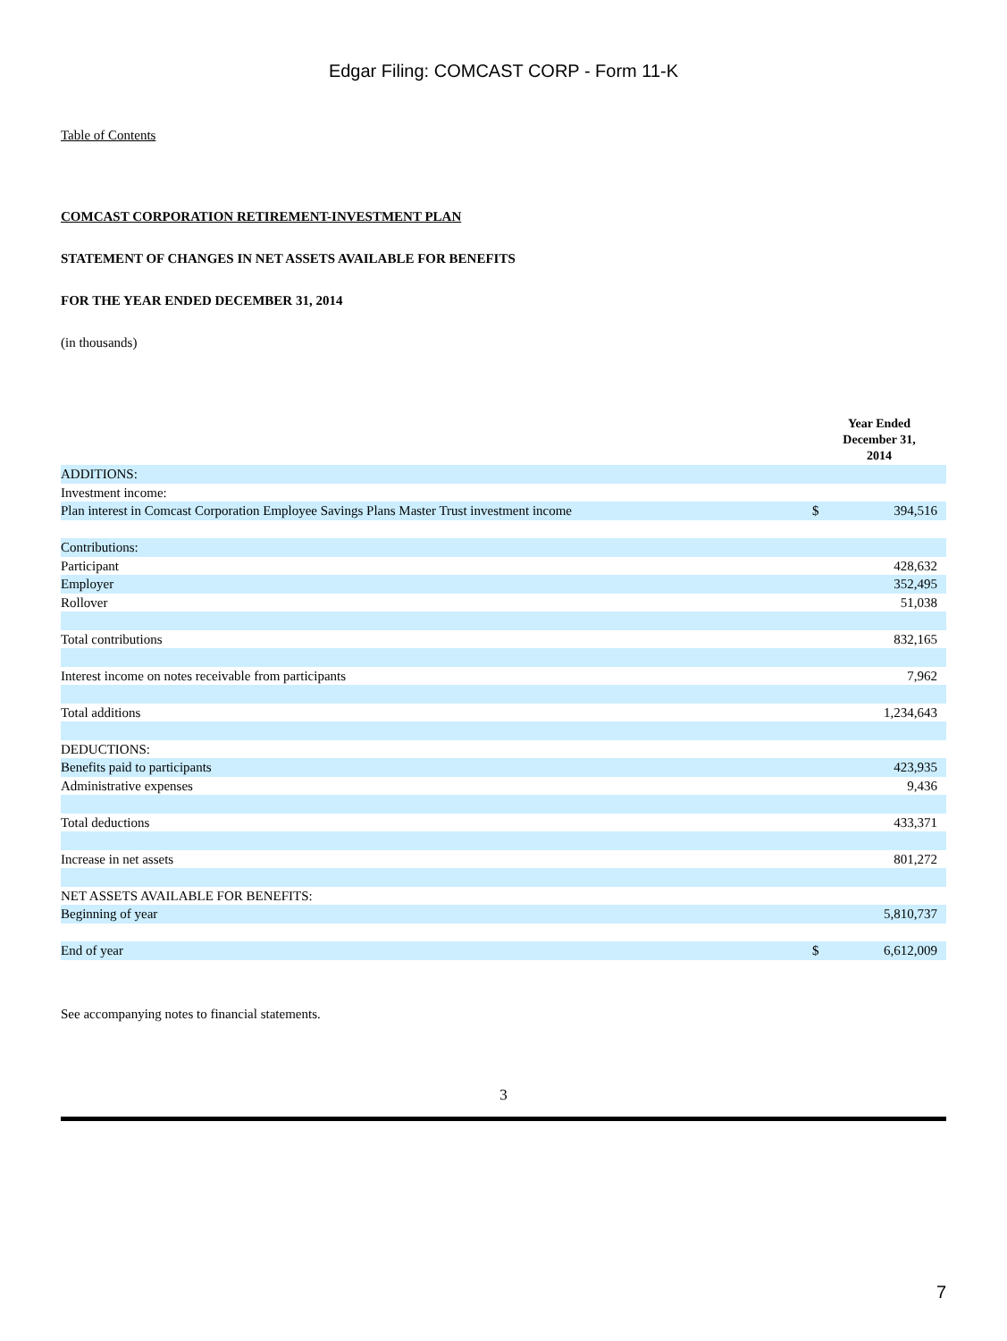Edgar Filing: COMCAST CORP - Form 11-K
Table of Contents
COMCAST CORPORATION RETIREMENT-INVESTMENT PLAN
STATEMENT OF CHANGES IN NET ASSETS AVAILABLE FOR BENEFITS
FOR THE YEAR ENDED DECEMBER 31, 2014
(in thousands)
| | Year Ended December 31, 2014 | |
| ADDITIONS: | | |
| Investment income: | | |
| Plan interest in Comcast Corporation Employee Savings Plans Master Trust investment income | $ | 394,516 |
| Contributions: | | |
| Participant | | 428,632 |
| Employer | | 352,495 |
| Rollover | | 51,038 |
| Total contributions | | 832,165 |
| Interest income on notes receivable from participants | | 7,962 |
| Total additions | | 1,234,643 |
| DEDUCTIONS: | | |
| Benefits paid to participants | | 423,935 |
| Administrative expenses | | 9,436 |
| Total deductions | | 433,371 |
| Increase in net assets | | 801,272 |
| NET ASSETS AVAILABLE FOR BENEFITS: | | |
| Beginning of year | | 5,810,737 |
| End of year | $ | 6,612,009 |
See accompanying notes to financial statements.
3
7